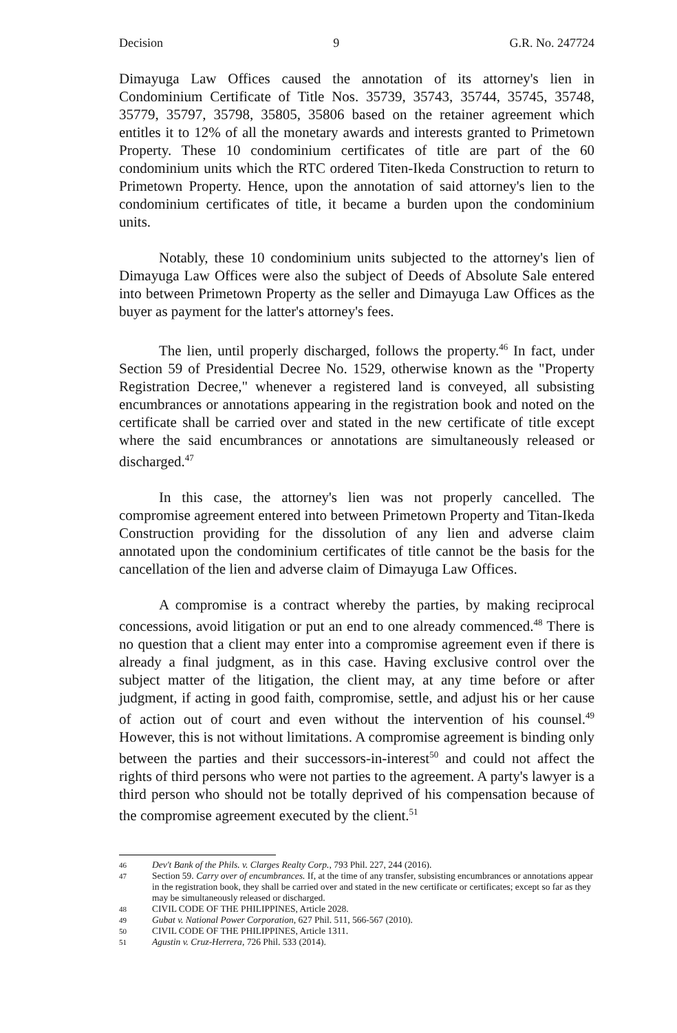Decision 9 G.R. No. 247724
Dimayuga Law Offices caused the annotation of its attorney's lien in Condominium Certificate of Title Nos. 35739, 35743, 35744, 35745, 35748, 35779, 35797, 35798, 35805, 35806 based on the retainer agreement which entitles it to 12% of all the monetary awards and interests granted to Primetown Property. These 10 condominium certificates of title are part of the 60 condominium units which the RTC ordered Titen-Ikeda Construction to return to Primetown Property. Hence, upon the annotation of said attorney's lien to the condominium certificates of title, it became a burden upon the condominium units.
Notably, these 10 condominium units subjected to the attorney's lien of Dimayuga Law Offices were also the subject of Deeds of Absolute Sale entered into between Primetown Property as the seller and Dimayuga Law Offices as the buyer as payment for the latter's attorney's fees.
The lien, until properly discharged, follows the property.<sup>46</sup> In fact, under Section 59 of Presidential Decree No. 1529, otherwise known as the "Property Registration Decree," whenever a registered land is conveyed, all subsisting encumbrances or annotations appearing in the registration book and noted on the certificate shall be carried over and stated in the new certificate of title except where the said encumbrances or annotations are simultaneously released or discharged.<sup>47</sup>
In this case, the attorney's lien was not properly cancelled. The compromise agreement entered into between Primetown Property and Titan-Ikeda Construction providing for the dissolution of any lien and adverse claim annotated upon the condominium certificates of title cannot be the basis for the cancellation of the lien and adverse claim of Dimayuga Law Offices.
A compromise is a contract whereby the parties, by making reciprocal concessions, avoid litigation or put an end to one already commenced.<sup>48</sup> There is no question that a client may enter into a compromise agreement even if there is already a final judgment, as in this case. Having exclusive control over the subject matter of the litigation, the client may, at any time before or after judgment, if acting in good faith, compromise, settle, and adjust his or her cause of action out of court and even without the intervention of his counsel.<sup>49</sup> However, this is not without limitations. A compromise agreement is binding only between the parties and their successors-in-interest<sup>50</sup> and could not affect the rights of third persons who were not parties to the agreement. A party's lawyer is a third person who should not be totally deprived of his compensation because of the compromise agreement executed by the client.<sup>51</sup>
46 Dev't Bank of the Phils. v. Clarges Realty Corp., 793 Phil. 227, 244 (2016).
47 Section 59. Carry over of encumbrances. If, at the time of any transfer, subsisting encumbrances or annotations appear in the registration book, they shall be carried over and stated in the new certificate or certificates; except so far as they may be simultaneously released or discharged.
48 CIVIL CODE OF THE PHILIPPINES, Article 2028.
49 Gubat v. National Power Corporation, 627 Phil. 511, 566-567 (2010).
50 CIVIL CODE OF THE PHILIPPINES, Article 1311.
51 Agustin v. Cruz-Herrera, 726 Phil. 533 (2014).